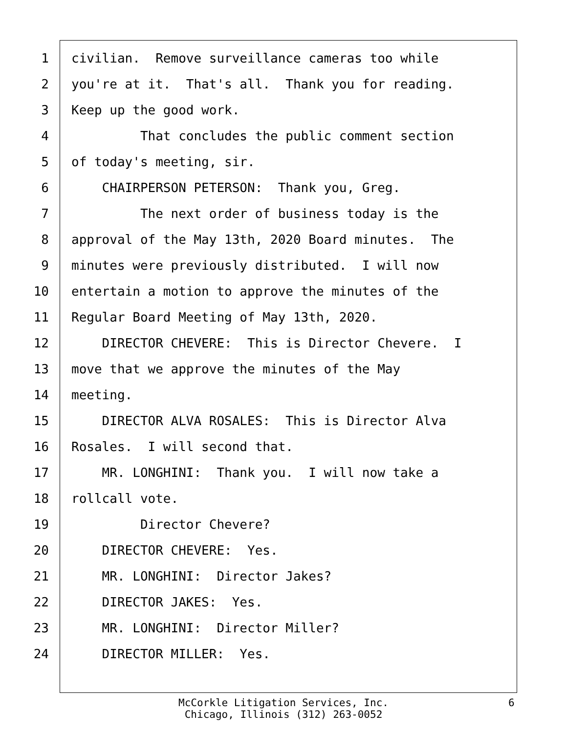1 civilian. Remove surveillance cameras too while
2 you're at it. That's all. Thank you for reading.
3 Keep up the good work.
4 That concludes the public comment section
5 of today's meeting, sir.
6 CHAIRPERSON PETERSON: Thank you, Greg.
7 The next order of business today is the
8 approval of the May 13th, 2020 Board minutes. The
9 minutes were previously distributed. I will now
10 entertain a motion to approve the minutes of the
11 Regular Board Meeting of May 13th, 2020.
12 DIRECTOR CHEVERE: This is Director Chevere. I
13 move that we approve the minutes of the May
14 meeting.
15 DIRECTOR ALVA ROSALES: This is Director Alva
16 Rosales. I will second that.
17 MR. LONGHINI: Thank you. I will now take a
18 rollcall vote.
19 Director Chevere?
20 DIRECTOR CHEVERE: Yes.
21 MR. LONGHINI: Director Jakes?
22 DIRECTOR JAKES: Yes.
23 MR. LONGHINI: Director Miller?
24 DIRECTOR MILLER: Yes.
McCorkle Litigation Services, Inc.
Chicago, Illinois (312) 263-0052
6